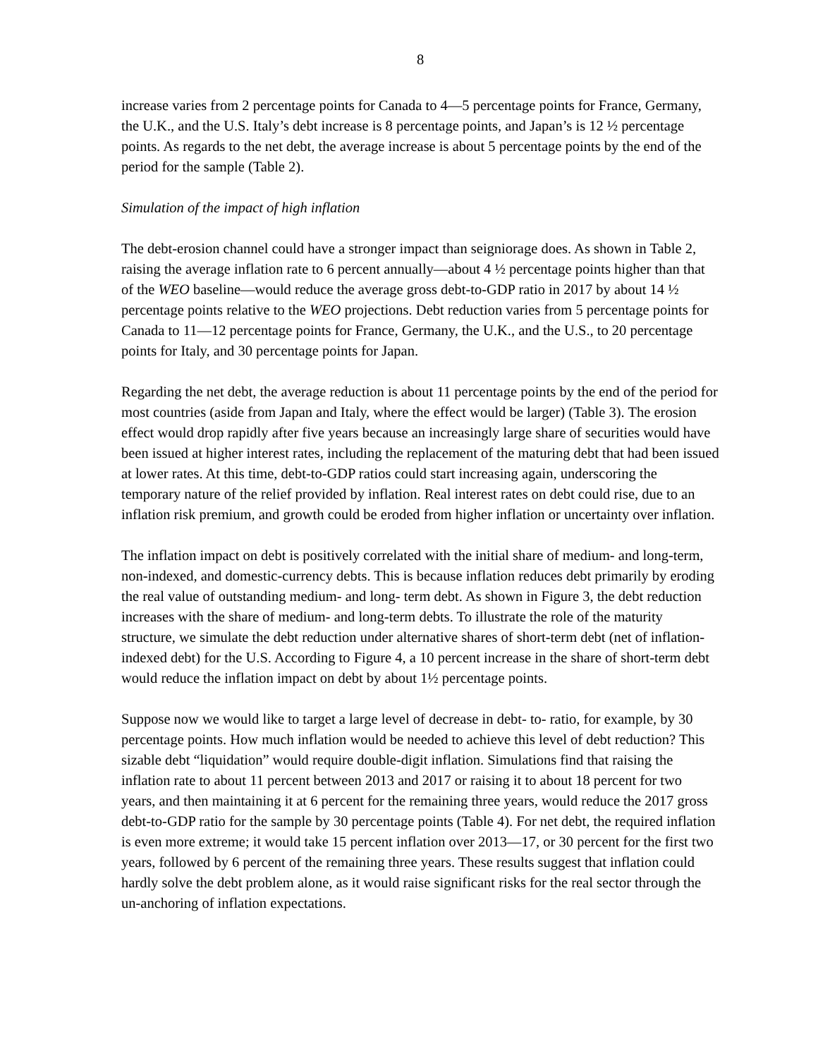8
increase varies from 2 percentage points for Canada to 4—5 percentage points for France, Germany, the U.K., and the U.S. Italy’s debt increase is 8 percentage points, and Japan’s is 12 ½ percentage points. As regards to the net debt, the average increase is about 5 percentage points by the end of the period for the sample (Table 2).
Simulation of the impact of high inflation
The debt-erosion channel could have a stronger impact than seigniorage does. As shown in Table 2, raising the average inflation rate to 6 percent annually—about 4 ½ percentage points higher than that of the WEO baseline—would reduce the average gross debt-to-GDP ratio in 2017 by about 14 ½ percentage points relative to the WEO projections. Debt reduction varies from 5 percentage points for Canada to 11—12 percentage points for France, Germany, the U.K., and the U.S., to 20 percentage points for Italy, and 30 percentage points for Japan.
Regarding the net debt, the average reduction is about 11 percentage points by the end of the period for most countries (aside from Japan and Italy, where the effect would be larger) (Table 3). The erosion effect would drop rapidly after five years because an increasingly large share of securities would have been issued at higher interest rates, including the replacement of the maturing debt that had been issued at lower rates. At this time, debt-to-GDP ratios could start increasing again, underscoring the temporary nature of the relief provided by inflation. Real interest rates on debt could rise, due to an inflation risk premium, and growth could be eroded from higher inflation or uncertainty over inflation.
The inflation impact on debt is positively correlated with the initial share of medium- and long-term, non-indexed, and domestic-currency debts. This is because inflation reduces debt primarily by eroding the real value of outstanding medium- and long- term debt. As shown in Figure 3, the debt reduction increases with the share of medium- and long-term debts. To illustrate the role of the maturity structure, we simulate the debt reduction under alternative shares of short-term debt (net of inflation-indexed debt) for the U.S. According to Figure 4, a 10 percent increase in the share of short-term debt would reduce the inflation impact on debt by about 1½ percentage points.
Suppose now we would like to target a large level of decrease in debt- to- ratio, for example, by 30 percentage points. How much inflation would be needed to achieve this level of debt reduction? This sizable debt “liquidation” would require double-digit inflation. Simulations find that raising the inflation rate to about 11 percent between 2013 and 2017 or raising it to about 18 percent for two years, and then maintaining it at 6 percent for the remaining three years, would reduce the 2017 gross debt-to-GDP ratio for the sample by 30 percentage points (Table 4). For net debt, the required inflation is even more extreme; it would take 15 percent inflation over 2013—17, or 30 percent for the first two years, followed by 6 percent of the remaining three years. These results suggest that inflation could hardly solve the debt problem alone, as it would raise significant risks for the real sector through the un-anchoring of inflation expectations.